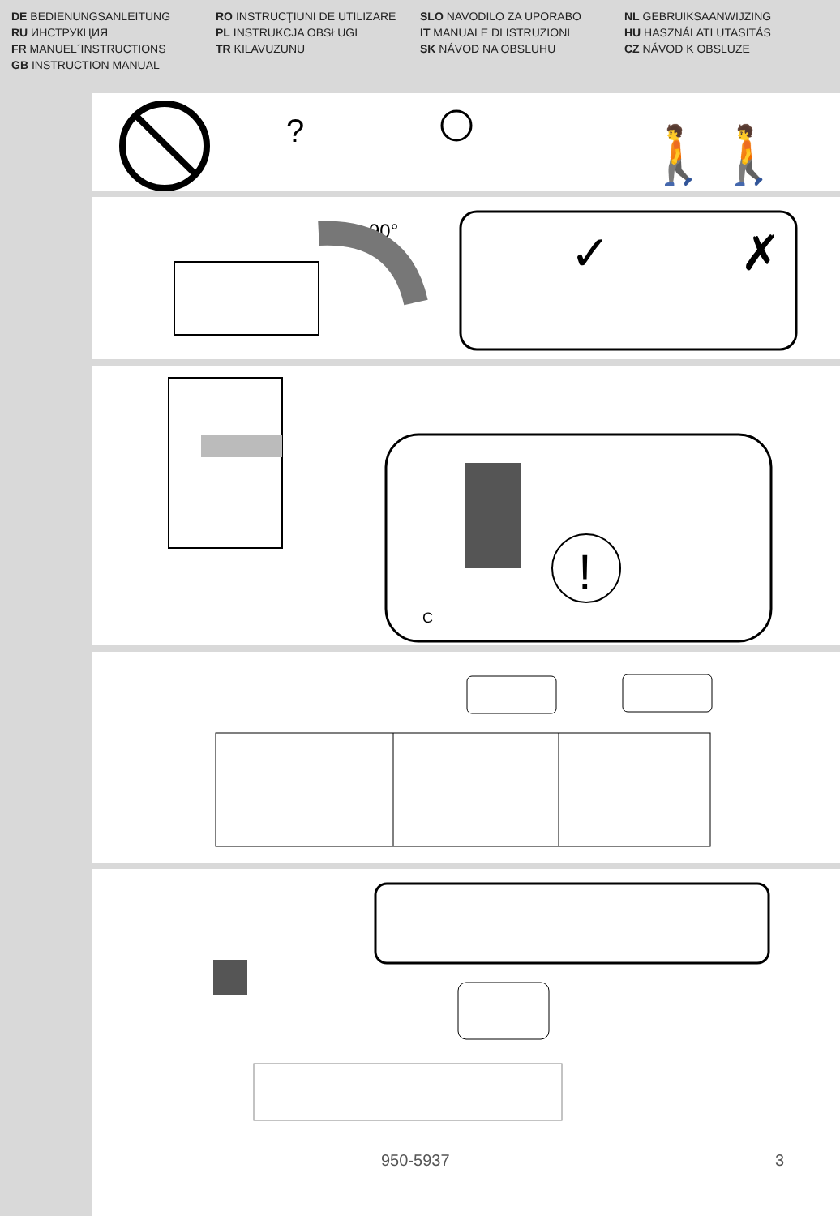DE BEDIENUNGSANLEITUNG
RU ИНСТРУКЦИЯ
FR MANUEL´INSTRUCTIONS
GB INSTRUCTION MANUAL
RO INSTRUCŢIUNI DE UTILIZARE
PL INSTRUKCJA OBSŁUGI
TR KILAVUZUNU
SLO NAVODILO ZA UPORABO
IT MANUALE DI ISTRUZIONI
SK NÁVOD NA OBSLUHU
NL GEBRUIKSAANWIJZING
HU HASZNÁLATI UTASITÁS
CZ NÁVOD K OBSLUZE
?
🚶🚶
90°
✓
✗
!
C
950-5937 3